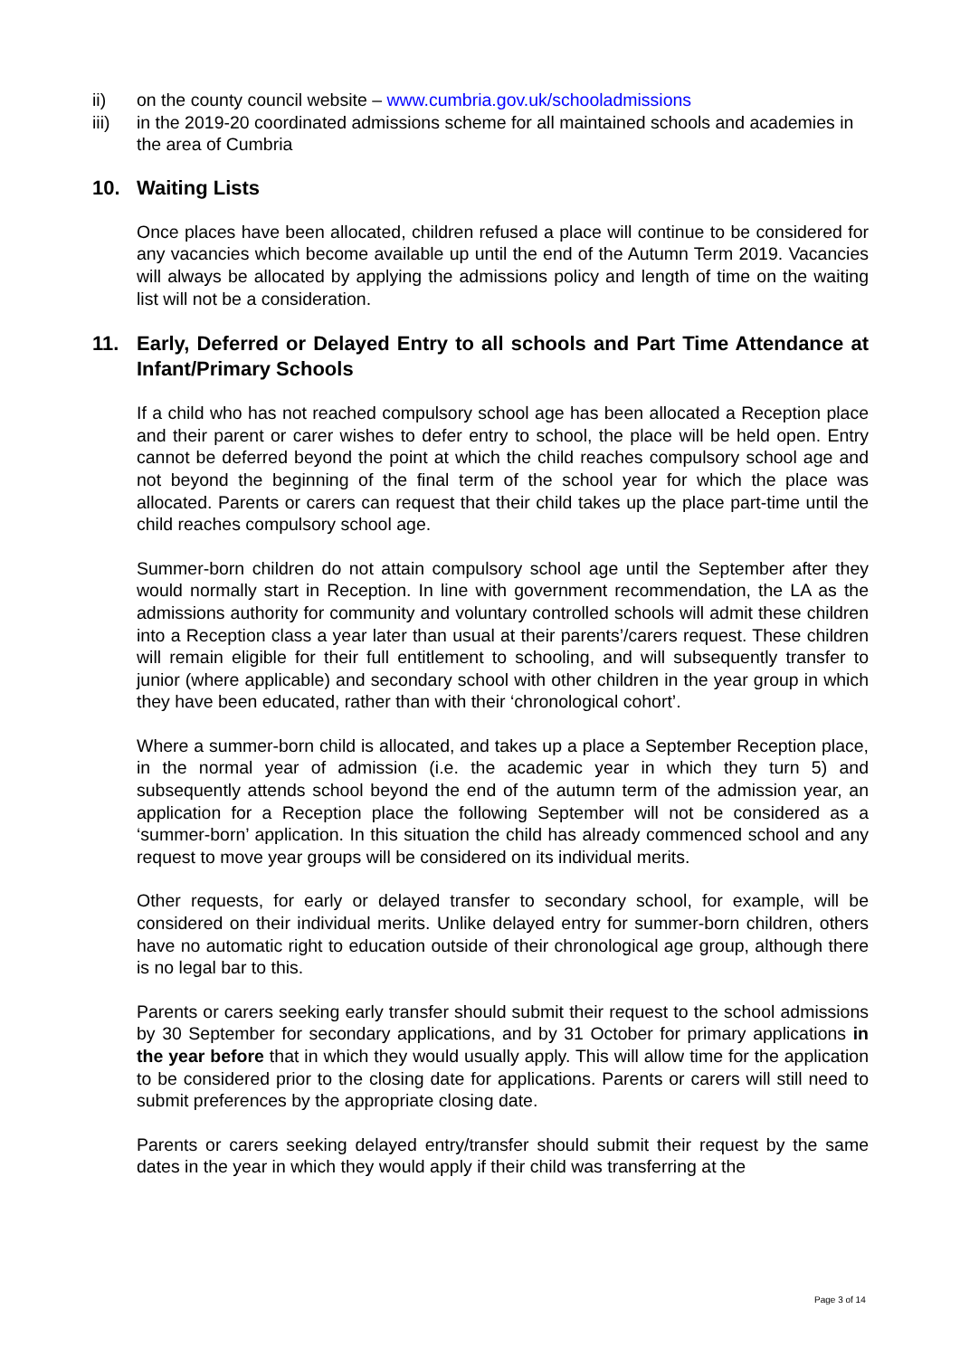ii) on the county council website – www.cumbria.gov.uk/schooladmissions
iii) in the 2019-20 coordinated admissions scheme for all maintained schools and academies in the area of Cumbria
10. Waiting Lists
Once places have been allocated, children refused a place will continue to be considered for any vacancies which become available up until the end of the Autumn Term 2019. Vacancies will always be allocated by applying the admissions policy and length of time on the waiting list will not be a consideration.
11. Early, Deferred or Delayed Entry to all schools and Part Time Attendance at Infant/Primary Schools
If a child who has not reached compulsory school age has been allocated a Reception place and their parent or carer wishes to defer entry to school, the place will be held open. Entry cannot be deferred beyond the point at which the child reaches compulsory school age and not beyond the beginning of the final term of the school year for which the place was allocated. Parents or carers can request that their child takes up the place part-time until the child reaches compulsory school age.
Summer-born children do not attain compulsory school age until the September after they would normally start in Reception. In line with government recommendation, the LA as the admissions authority for community and voluntary controlled schools will admit these children into a Reception class a year later than usual at their parents’/carers request. These children will remain eligible for their full entitlement to schooling, and will subsequently transfer to junior (where applicable) and secondary school with other children in the year group in which they have been educated, rather than with their ‘chronological cohort’.
Where a summer-born child is allocated, and takes up a place a September Reception place, in the normal year of admission (i.e. the academic year in which they turn 5) and subsequently attends school beyond the end of the autumn term of the admission year, an application for a Reception place the following September will not be considered as a ‘summer-born’ application. In this situation the child has already commenced school and any request to move year groups will be considered on its individual merits.
Other requests, for early or delayed transfer to secondary school, for example, will be considered on their individual merits. Unlike delayed entry for summer-born children, others have no automatic right to education outside of their chronological age group, although there is no legal bar to this.
Parents or carers seeking early transfer should submit their request to the school admissions by 30 September for secondary applications, and by 31 October for primary applications in the year before that in which they would usually apply. This will allow time for the application to be considered prior to the closing date for applications. Parents or carers will still need to submit preferences by the appropriate closing date.
Parents or carers seeking delayed entry/transfer should submit their request by the same dates in the year in which they would apply if their child was transferring at the
Page 3 of 14